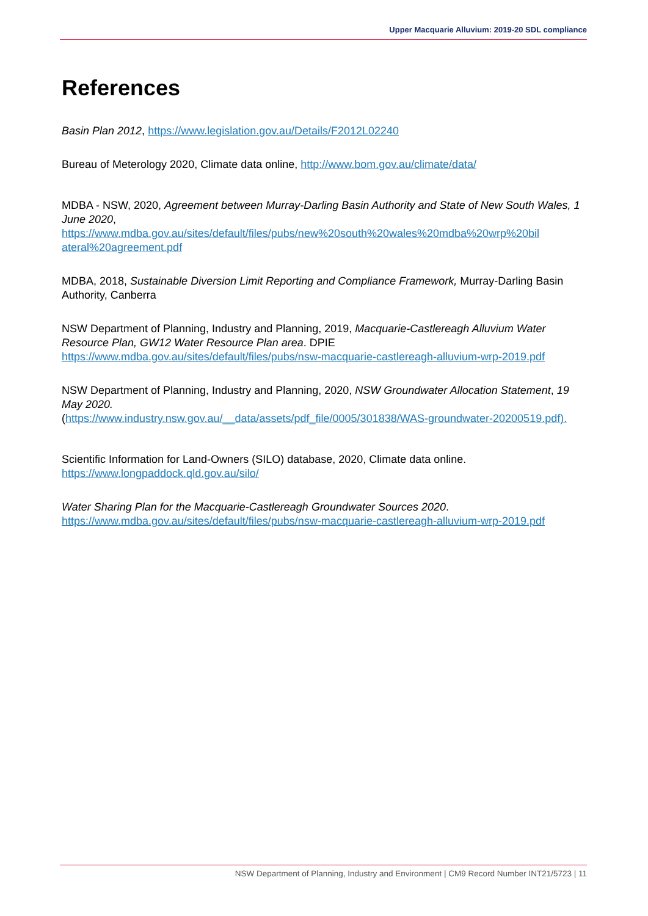Upper Macquarie Alluvium: 2019-20 SDL compliance
References
Basin Plan 2012, https://www.legislation.gov.au/Details/F2012L02240
Bureau of Meterology 2020, Climate data online, http://www.bom.gov.au/climate/data/
MDBA - NSW, 2020, Agreement between Murray-Darling Basin Authority and State of New South Wales, 1 June 2020,
https://www.mdba.gov.au/sites/default/files/pubs/new%20south%20wales%20mdba%20wrp%20bil ateral%20agreement.pdf
MDBA, 2018, Sustainable Diversion Limit Reporting and Compliance Framework, Murray-Darling Basin Authority, Canberra
NSW Department of Planning, Industry and Planning, 2019, Macquarie-Castlereagh Alluvium Water Resource Plan, GW12 Water Resource Plan area. DPIE
https://www.mdba.gov.au/sites/default/files/pubs/nsw-macquarie-castlereagh-alluvium-wrp-2019.pdf
NSW Department of Planning, Industry and Planning, 2020, NSW Groundwater Allocation Statement, 19 May 2020.
(https://www.industry.nsw.gov.au/__data/assets/pdf_file/0005/301838/WAS-groundwater-20200519.pdf).
Scientific Information for Land-Owners (SILO) database, 2020, Climate data online.
https://www.longpaddock.qld.gov.au/silo/
Water Sharing Plan for the Macquarie-Castlereagh Groundwater Sources 2020.
https://www.mdba.gov.au/sites/default/files/pubs/nsw-macquarie-castlereagh-alluvium-wrp-2019.pdf
NSW Department of Planning, Industry and Environment | CM9 Record Number INT21/5723 | 11